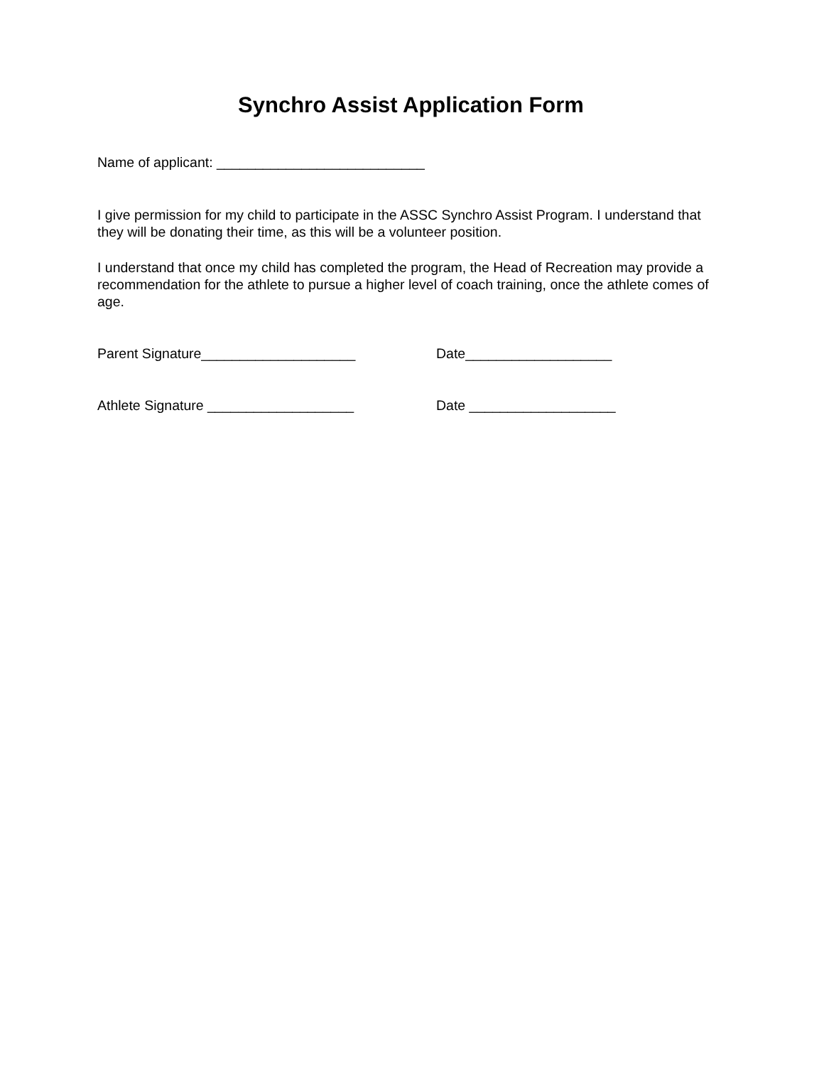Synchro Assist Application Form
Name of applicant: ___________________________
I give permission for my child to participate in the ASSC Synchro Assist Program. I understand that they will be donating their time, as this will be a volunteer position.
I understand that once my child has completed the program, the Head of Recreation may provide a recommendation for the athlete to pursue a higher level of coach training, once the athlete comes of age.
Parent Signature____________________ Date___________________
Athlete Signature ___________________ Date ___________________